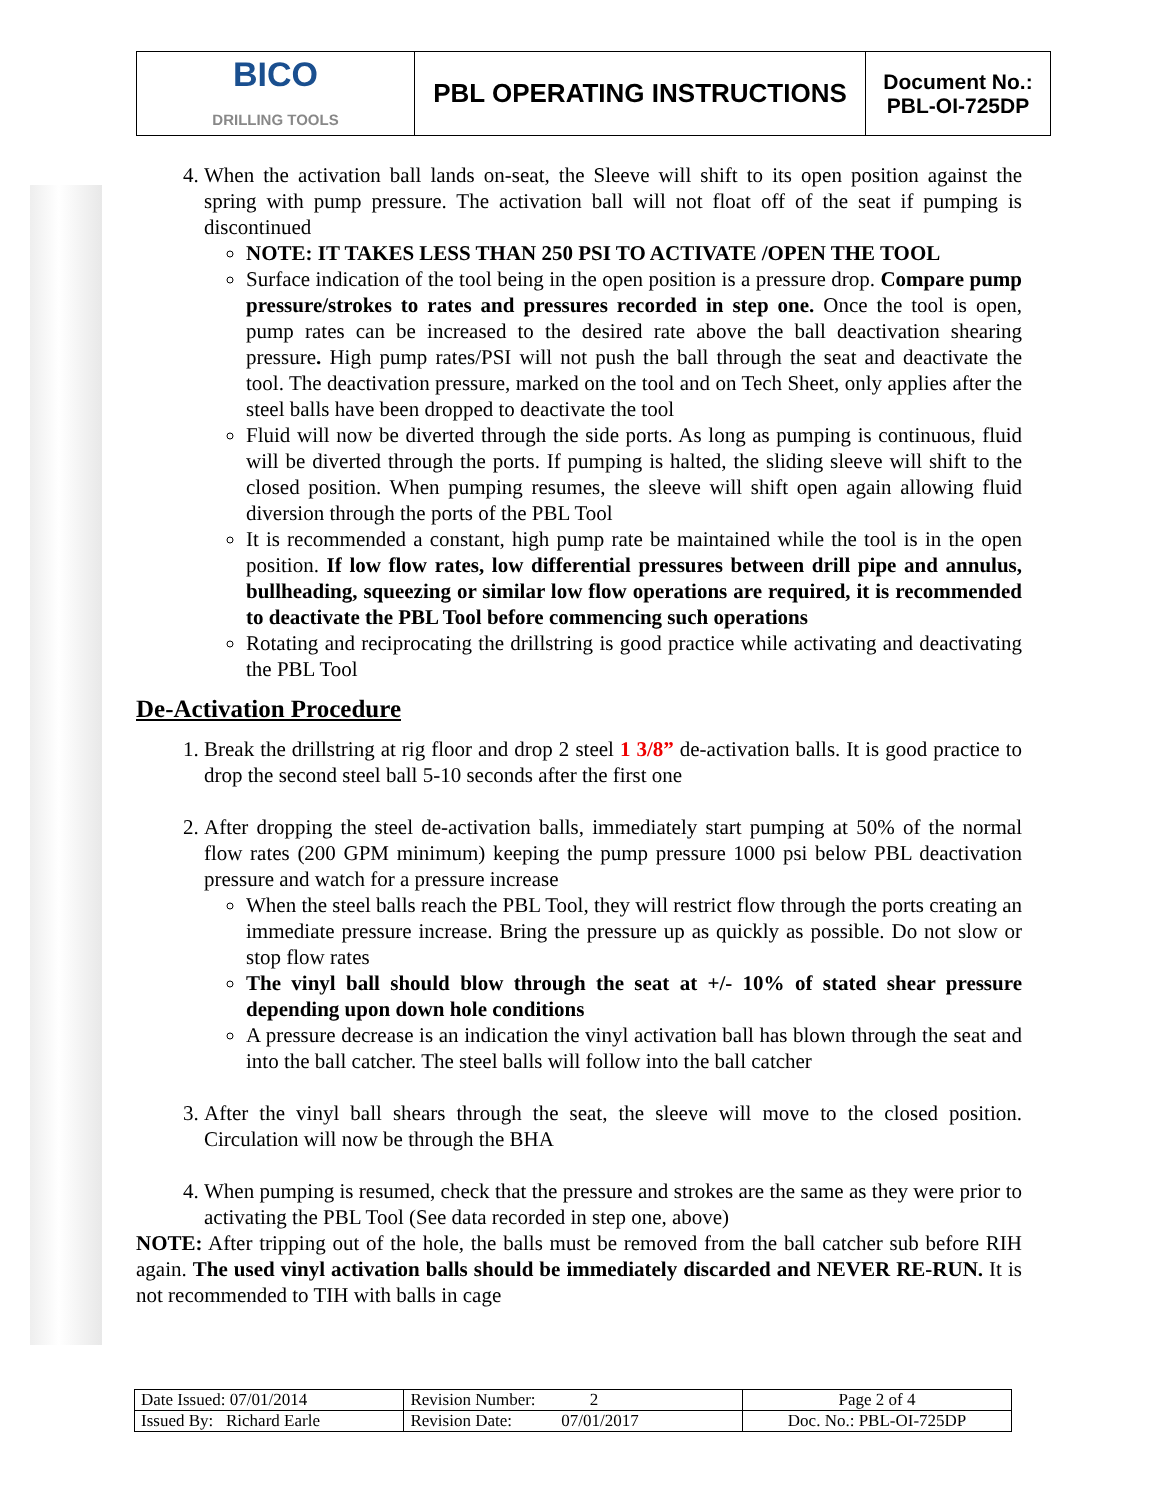| BICO DRILLING TOOLS | PBL OPERATING INSTRUCTIONS | Document No.: PBL-OI-725DP |
4. When the activation ball lands on-seat, the Sleeve will shift to its open position against the spring with pump pressure. The activation ball will not float off of the seat if pumping is discontinued
NOTE: IT TAKES LESS THAN 250 PSI TO ACTIVATE /OPEN THE TOOL
Surface indication of the tool being in the open position is a pressure drop. Compare pump pressure/strokes to rates and pressures recorded in step one. Once the tool is open, pump rates can be increased to the desired rate above the ball deactivation shearing pressure. High pump rates/PSI will not push the ball through the seat and deactivate the tool. The deactivation pressure, marked on the tool and on Tech Sheet, only applies after the steel balls have been dropped to deactivate the tool
Fluid will now be diverted through the side ports. As long as pumping is continuous, fluid will be diverted through the ports. If pumping is halted, the sliding sleeve will shift to the closed position. When pumping resumes, the sleeve will shift open again allowing fluid diversion through the ports of the PBL Tool
It is recommended a constant, high pump rate be maintained while the tool is in the open position. If low flow rates, low differential pressures between drill pipe and annulus, bullheading, squeezing or similar low flow operations are required, it is recommended to deactivate the PBL Tool before commencing such operations
Rotating and reciprocating the drillstring is good practice while activating and deactivating the PBL Tool
De-Activation Procedure
1. Break the drillstring at rig floor and drop 2 steel 1 3/8” de-activation balls. It is good practice to drop the second steel ball 5-10 seconds after the first one
2. After dropping the steel de-activation balls, immediately start pumping at 50% of the normal flow rates (200 GPM minimum) keeping the pump pressure 1000 psi below PBL deactivation pressure and watch for a pressure increase
When the steel balls reach the PBL Tool, they will restrict flow through the ports creating an immediate pressure increase. Bring the pressure up as quickly as possible. Do not slow or stop flow rates
The vinyl ball should blow through the seat at +/- 10% of stated shear pressure depending upon down hole conditions
A pressure decrease is an indication the vinyl activation ball has blown through the seat and into the ball catcher. The steel balls will follow into the ball catcher
3. After the vinyl ball shears through the seat, the sleeve will move to the closed position. Circulation will now be through the BHA
4. When pumping is resumed, check that the pressure and strokes are the same as they were prior to activating the PBL Tool (See data recorded in step one, above)
NOTE: After tripping out of the hole, the balls must be removed from the ball catcher sub before RIH again. The used vinyl activation balls should be immediately discarded and NEVER RE-RUN. It is not recommended to TIH with balls in cage
| Date Issued: 07/01/2014 | Revision Number: 2 | Page 2 of 4 |
| Issued By: Richard Earle | Revision Date: 07/01/2017 | Doc. No.: PBL-OI-725DP |